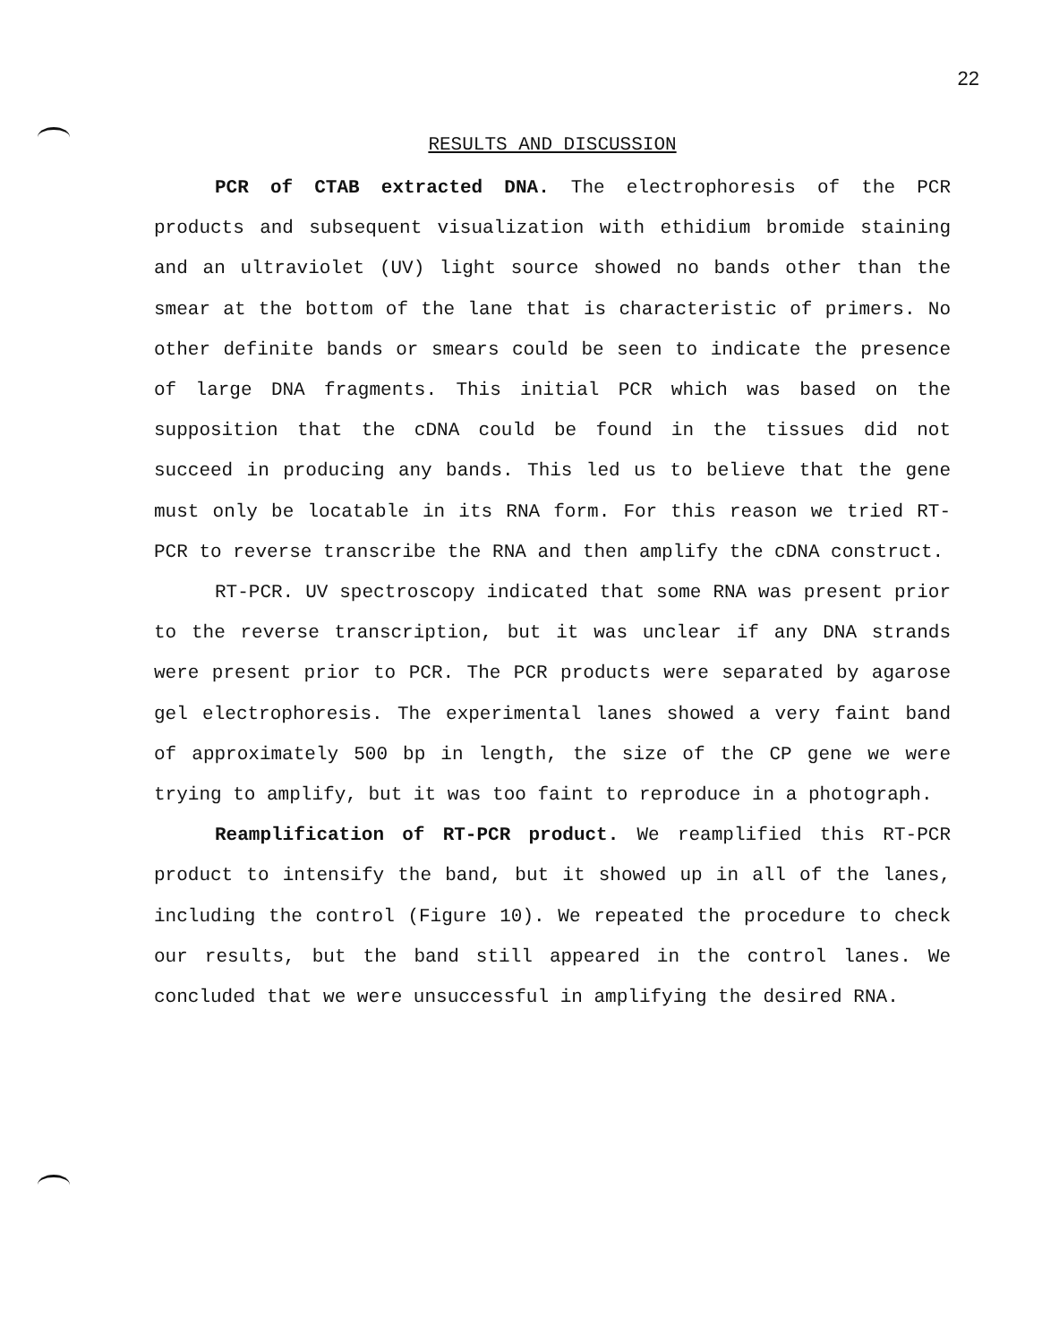22
RESULTS AND DISCUSSION
PCR of CTAB extracted DNA. The electrophoresis of the PCR products and subsequent visualization with ethidium bromide staining and an ultraviolet (UV) light source showed no bands other than the smear at the bottom of the lane that is characteristic of primers. No other definite bands or smears could be seen to indicate the presence of large DNA fragments. This initial PCR which was based on the supposition that the cDNA could be found in the tissues did not succeed in producing any bands. This led us to believe that the gene must only be locatable in its RNA form. For this reason we tried RT-PCR to reverse transcribe the RNA and then amplify the cDNA construct.
RT-PCR. UV spectroscopy indicated that some RNA was present prior to the reverse transcription, but it was unclear if any DNA strands were present prior to PCR. The PCR products were separated by agarose gel electrophoresis. The experimental lanes showed a very faint band of approximately 500 bp in length, the size of the CP gene we were trying to amplify, but it was too faint to reproduce in a photograph.
Reamplification of RT-PCR product. We reamplified this RT-PCR product to intensify the band, but it showed up in all of the lanes, including the control (Figure 10). We repeated the procedure to check our results, but the band still appeared in the control lanes. We concluded that we were unsuccessful in amplifying the desired RNA.